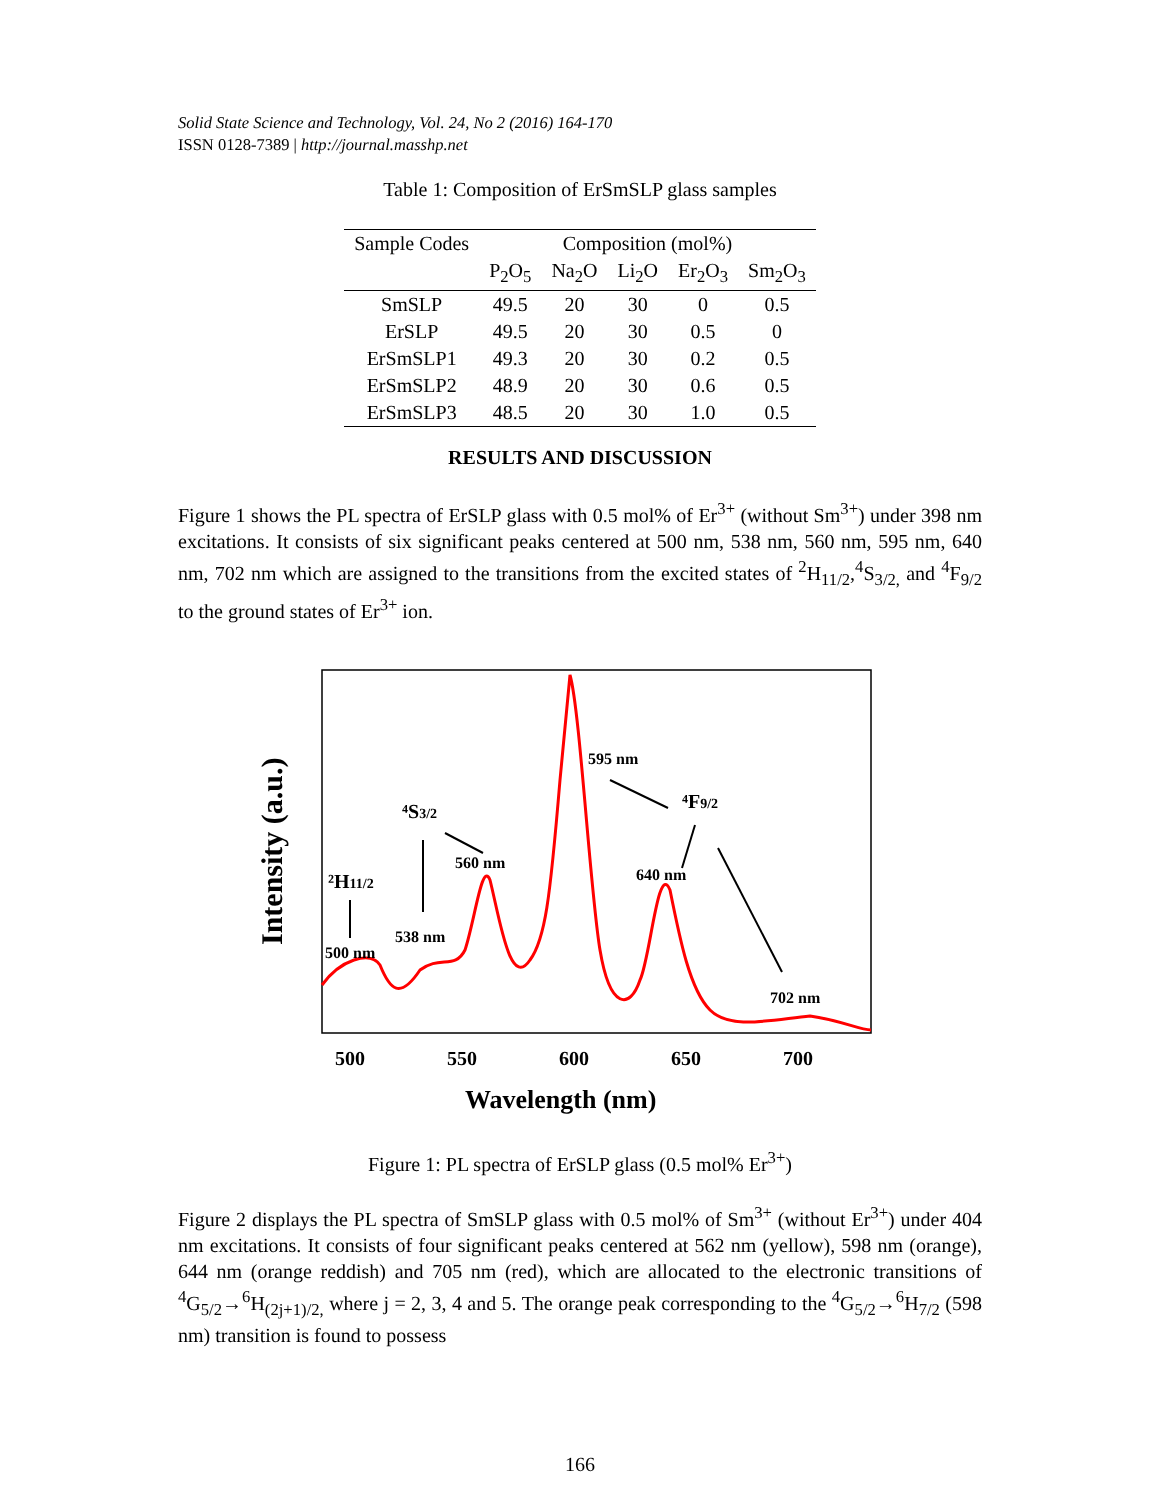Solid State Science and Technology, Vol. 24, No 2 (2016) 164-170
ISSN 0128-7389 | http://journal.masshp.net
Table 1: Composition of ErSmSLP glass samples
| Sample Codes | Composition (mol%) | | | | |
| --- | --- | --- | --- | --- | --- |
| | P<sub>2</sub>O<sub>5</sub> | Na<sub>2</sub>O | Li<sub>2</sub>O | Er<sub>2</sub>O<sub>3</sub> | Sm<sub>2</sub>O<sub>3</sub> |
| SmSLP | 49.5 | 20 | 30 | 0 | 0.5 |
| ErSLP | 49.5 | 20 | 30 | 0.5 | 0 |
| ErSmSLP1 | 49.3 | 20 | 30 | 0.2 | 0.5 |
| ErSmSLP2 | 48.9 | 20 | 30 | 0.6 | 0.5 |
| ErSmSLP3 | 48.5 | 20 | 30 | 1.0 | 0.5 |
RESULTS AND DISCUSSION
Figure 1 shows the PL spectra of ErSLP glass with 0.5 mol% of Er<sup>3+</sup> (without Sm<sup>3+</sup>) under 398 nm excitations. It consists of six significant peaks centered at 500 nm, 538 nm, 560 nm, 595 nm, 640 nm, 702 nm which are assigned to the transitions from the excited states of <sup>2</sup>H<sub>11/2</sub>,<sup>4</sup>S<sub>3/2,</sub> and <sup>4</sup>F<sub>9/2</sub> to the ground states of Er<sup>3+</sup> ion.
500
550
600
650
700
Wavelength (nm)
Intensity (a.u.)
500 nm
538 nm
560 nm
595 nm
640 nm
702 nm
²H11/2
⁴S3/2
⁴F9/2
Figure 1: PL spectra of ErSLP glass (0.5 mol% Er<sup>3+</sup>)
Figure 2 displays the PL spectra of SmSLP glass with 0.5 mol% of Sm<sup>3+</sup> (without Er<sup>3+</sup>) under 404 nm excitations. It consists of four significant peaks centered at 562 nm (yellow), 598 nm (orange), 644 nm (orange reddish) and 705 nm (red), which are allocated to the electronic transitions of <sup>4</sup>G<sub>5/2</sub>→<sup>6</sup>H<sub>(2j+1)/2,</sub> where j = 2, 3, 4 and 5. The orange peak corresponding to the <sup>4</sup>G<sub>5/2</sub>→<sup>6</sup>H<sub>7/2</sub> (598 nm) transition is found to possess
166